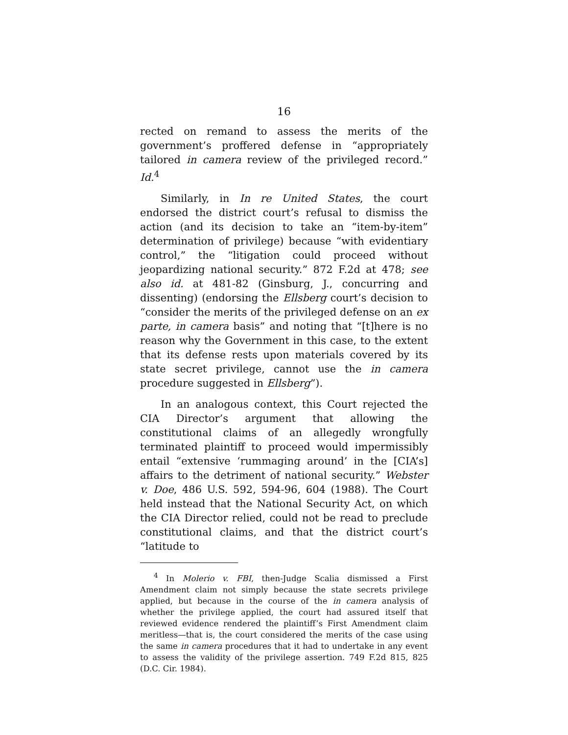16
rected on remand to assess the merits of the government’s proffered defense in “appropriately tailored in camera review of the privileged record.” Id.<sup>4</sup>
Similarly, in In re United States, the court endorsed the district court’s refusal to dismiss the action (and its decision to take an “item-by-item” determination of privilege) because “with evidentiary control,” the “litigation could proceed without jeopardizing national security.” 872 F.2d at 478; see also id. at 481-82 (Ginsburg, J., concurring and dissenting) (endorsing the Ellsberg court’s decision to “consider the merits of the privileged defense on an ex parte, in camera basis” and noting that “[t]here is no reason why the Government in this case, to the extent that its defense rests upon materials covered by its state secret privilege, cannot use the in camera procedure suggested in Ellsberg”).
In an analogous context, this Court rejected the CIA Director’s argument that allowing the constitutional claims of an allegedly wrongfully terminated plaintiff to proceed would impermissibly entail “extensive ‘rummaging around’ in the [CIA’s] affairs to the detriment of national security.” Webster v. Doe, 486 U.S. 592, 594-96, 604 (1988). The Court held instead that the National Security Act, on which the CIA Director relied, could not be read to preclude constitutional claims, and that the district court’s “latitude to
<sup>4</sup> In Molerio v. FBI, then-Judge Scalia dismissed a First Amendment claim not simply because the state secrets privilege applied, but because in the course of the in camera analysis of whether the privilege applied, the court had assured itself that reviewed evidence rendered the plaintiff’s First Amendment claim meritless—that is, the court considered the merits of the case using the same in camera procedures that it had to undertake in any event to assess the validity of the privilege assertion. 749 F.2d 815, 825 (D.C. Cir. 1984).